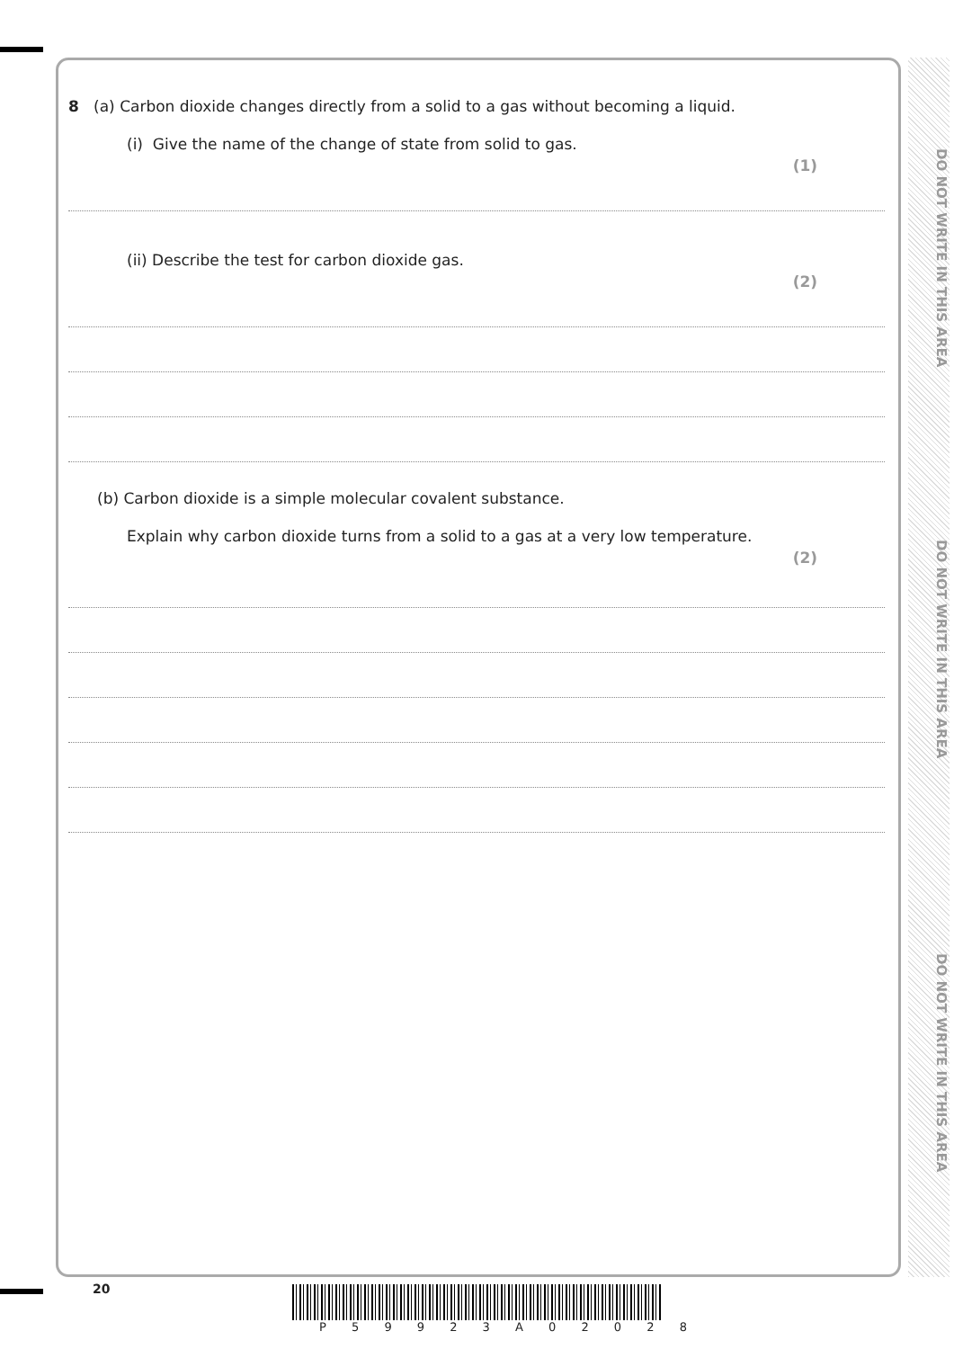DO NOT WRITE IN THIS AREA
DO NOT WRITE IN THIS AREA
DO NOT WRITE IN THIS AREA
8 (a) Carbon dioxide changes directly from a solid to a gas without becoming a liquid.
(i) Give the name of the change of state from solid to gas.
(1)
(ii) Describe the test for carbon dioxide gas.
(2)
(b) Carbon dioxide is a simple molecular covalent substance.
Explain why carbon dioxide turns from a solid to a gas at a very low temperature.
(2)
20
P 5 9 9 2 3 A 0 2 0 2 8